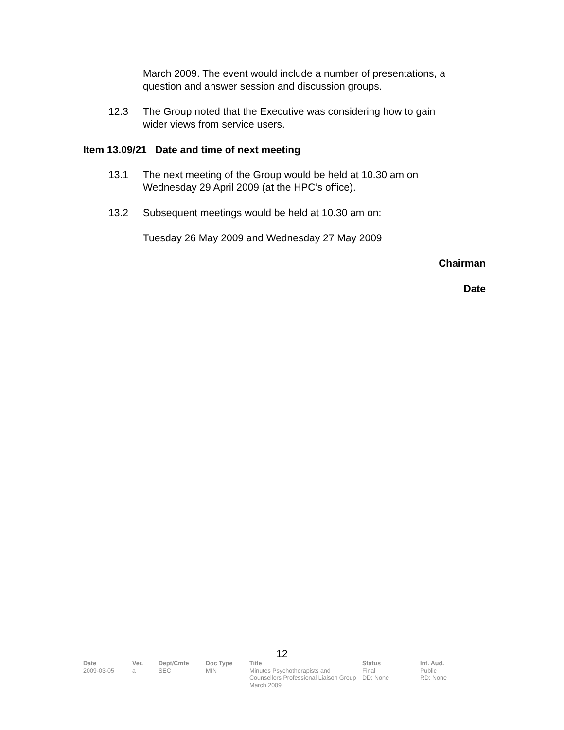March 2009. The event would include a number of presentations, a question and answer session and discussion groups.
12.3 The Group noted that the Executive was considering how to gain wider views from service users.
Item 13.09/21 Date and time of next meeting
13.1 The next meeting of the Group would be held at 10.30 am on Wednesday 29 April 2009 (at the HPC’s office).
13.2 Subsequent meetings would be held at 10.30 am on:
Tuesday 26 May 2009 and Wednesday 27 May 2009
Chairman
Date
12
| Date | Ver. | Dept/Cmte | Doc Type | Title | Status | Int. Aud. |
| --- | --- | --- | --- | --- | --- | --- |
| 2009-03-05 | a | SEC | MIN | Minutes Psychotherapists and Counsellors Professional Liaison Group March 2009 | Final DD: None | Public RD: None |